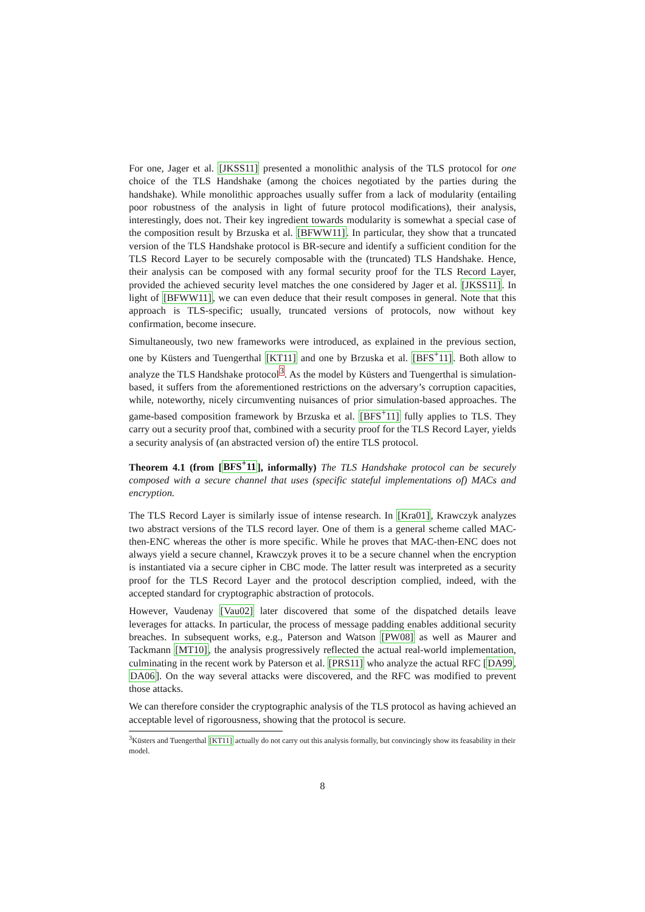For one, Jager et al. [JKSS11] presented a monolithic analysis of the TLS protocol for one choice of the TLS Handshake (among the choices negotiated by the parties during the handshake). While monolithic approaches usually suffer from a lack of modularity (entailing poor robustness of the analysis in light of future protocol modifications), their analysis, interestingly, does not. Their key ingredient towards modularity is somewhat a special case of the composition result by Brzuska et al. [BFWW11]. In particular, they show that a truncated version of the TLS Handshake protocol is BR-secure and identify a sufficient condition for the TLS Record Layer to be securely composable with the (truncated) TLS Handshake. Hence, their analysis can be composed with any formal security proof for the TLS Record Layer, provided the achieved security level matches the one considered by Jager et al. [JKSS11]. In light of [BFWW11], we can even deduce that their result composes in general. Note that this approach is TLS-specific; usually, truncated versions of protocols, now without key confirmation, become insecure.
Simultaneously, two new frameworks were introduced, as explained in the previous section, one by Küsters and Tuengerthal [KT11] and one by Brzuska et al. [BFS<sup>+</sup>11]. Both allow to analyze the TLS Handshake protocol<sup>3</sup>. As the model by Küsters and Tuengerthal is simulation-based, it suffers from the aforementioned restrictions on the adversary’s corruption capacities, while, noteworthy, nicely circumventing nuisances of prior simulation-based approaches. The game-based composition framework by Brzuska et al. [BFS<sup>+</sup>11] fully applies to TLS. They carry out a security proof that, combined with a security proof for the TLS Record Layer, yields a security analysis of (an abstracted version of) the entire TLS protocol.
Theorem 4.1 (from [BFS<sup>+</sup>11], informally) The TLS Handshake protocol can be securely composed with a secure channel that uses (specific stateful implementations of) MACs and encryption.
The TLS Record Layer is similarly issue of intense research. In [Kra01], Krawczyk analyzes two abstract versions of the TLS record layer. One of them is a general scheme called MAC-then-ENC whereas the other is more specific. While he proves that MAC-then-ENC does not always yield a secure channel, Krawczyk proves it to be a secure channel when the encryption is instantiated via a secure cipher in CBC mode. The latter result was interpreted as a security proof for the TLS Record Layer and the protocol description complied, indeed, with the accepted standard for cryptographic abstraction of protocols.
However, Vaudenay [Vau02] later discovered that some of the dispatched details leave leverages for attacks. In particular, the process of message padding enables additional security breaches. In subsequent works, e.g., Paterson and Watson [PW08] as well as Maurer and Tackmann [MT10], the analysis progressively reflected the actual real-world implementation, culminating in the recent work by Paterson et al. [PRS11] who analyze the actual RFC [DA99, DA06]. On the way several attacks were discovered, and the RFC was modified to prevent those attacks.
We can therefore consider the cryptographic analysis of the TLS protocol as having achieved an acceptable level of rigorousness, showing that the protocol is secure.
<sup>3</sup> Küsters and Tuengerthal [KT11] actually do not carry out this analysis formally, but convincingly show its feasability in their model.
8